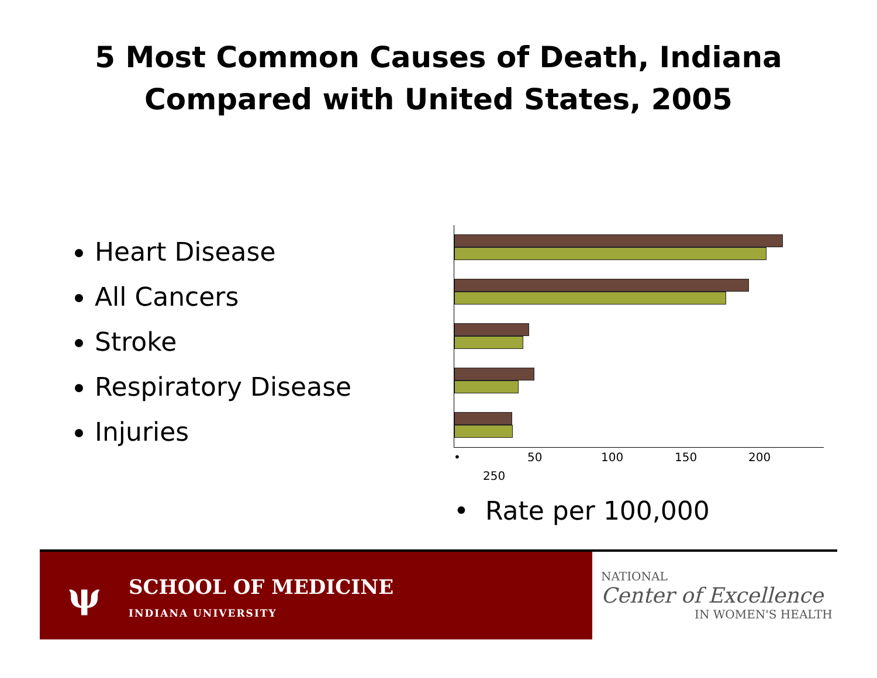5 Most Common Causes of Death, Indiana
Compared with United States, 2005
Heart Disease
All Cancers
Stroke
Respiratory Disease
Injuries
• 50 100 150 200
250
• Rate per 100,000
ψ SCHOOL OF MEDICINE
INDIANA UNIVERSITY
NATIONAL
Center of Excellence
IN WOMEN'S HEALTH